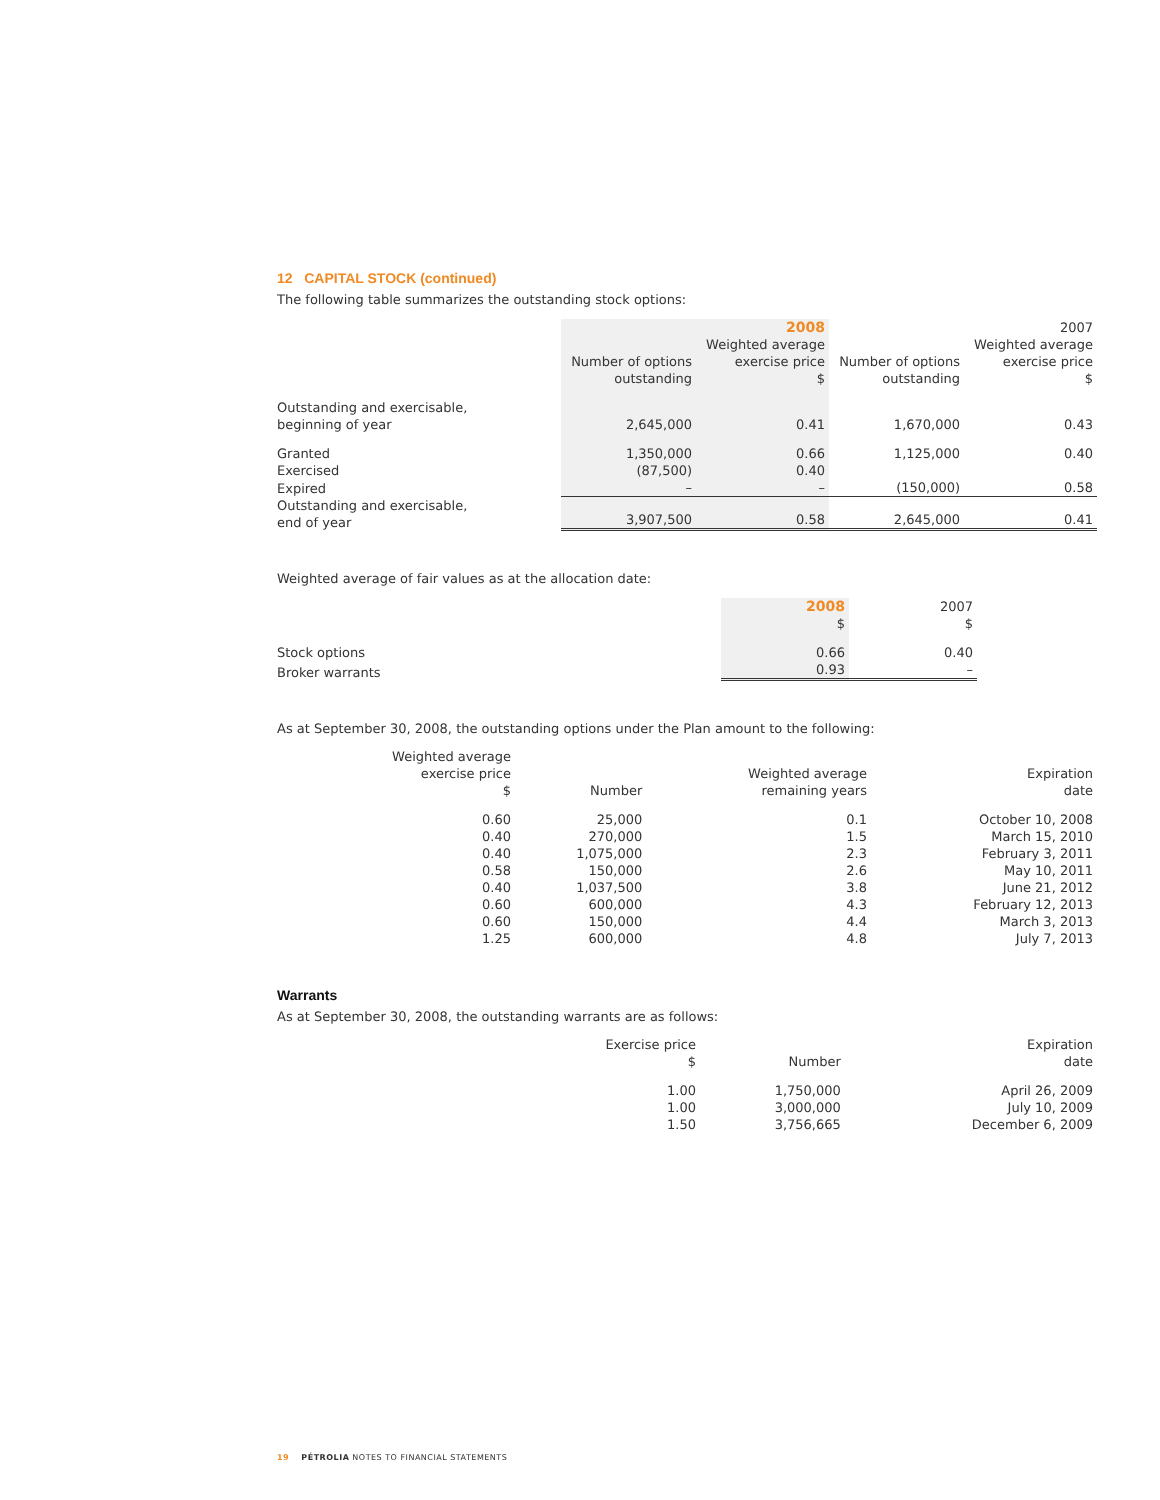12 CAPITAL STOCK (continued)
The following table summarizes the outstanding stock options:
| | | 2008 | | 2007 |
| --- | --- | --- | --- | --- |
| | Number of options outstanding | Weighted average exercise price $ | Number of options outstanding | Weighted average exercise price $ |
| Outstanding and exercisable, beginning of year | 2,645,000 | 0.41 | 1,670,000 | 0.43 |
| Granted | 1,350,000 | 0.66 | 1,125,000 | 0.40 |
| Exercised | (87,500) | 0.40 | | |
| Expired | – | – | (150,000) | 0.58 |
| Outstanding and exercisable, end of year | 3,907,500 | 0.58 | 2,645,000 | 0.41 |
Weighted average of fair values as at the allocation date:
| | 2008 $ | 2007 $ |
| --- | --- | --- |
| Stock options | 0.66 | 0.40 |
| Broker warrants | 0.93 | – |
As at September 30, 2008, the outstanding options under the Plan amount to the following:
| Weighted average exercise price $ | Number | Weighted average remaining years | Expiration date |
| --- | --- | --- | --- |
| 0.60 | 25,000 | 0.1 | October 10, 2008 |
| 0.40 | 270,000 | 1.5 | March 15, 2010 |
| 0.40 | 1,075,000 | 2.3 | February 3, 2011 |
| 0.58 | 150,000 | 2.6 | May 10, 2011 |
| 0.40 | 1,037,500 | 3.8 | June 21, 2012 |
| 0.60 | 600,000 | 4.3 | February 12, 2013 |
| 0.60 | 150,000 | 4.4 | March 3, 2013 |
| 1.25 | 600,000 | 4.8 | July 7, 2013 |
Warrants
As at September 30, 2008, the outstanding warrants are as follows:
| Exercise price $ | Number | Expiration date |
| --- | --- | --- |
| 1.00 | 1,750,000 | April 26, 2009 |
| 1.00 | 3,000,000 | July 10, 2009 |
| 1.50 | 3,756,665 | December 6, 2009 |
19 PÉTROLIA NOTES TO FINANCIAL STATEMENTS